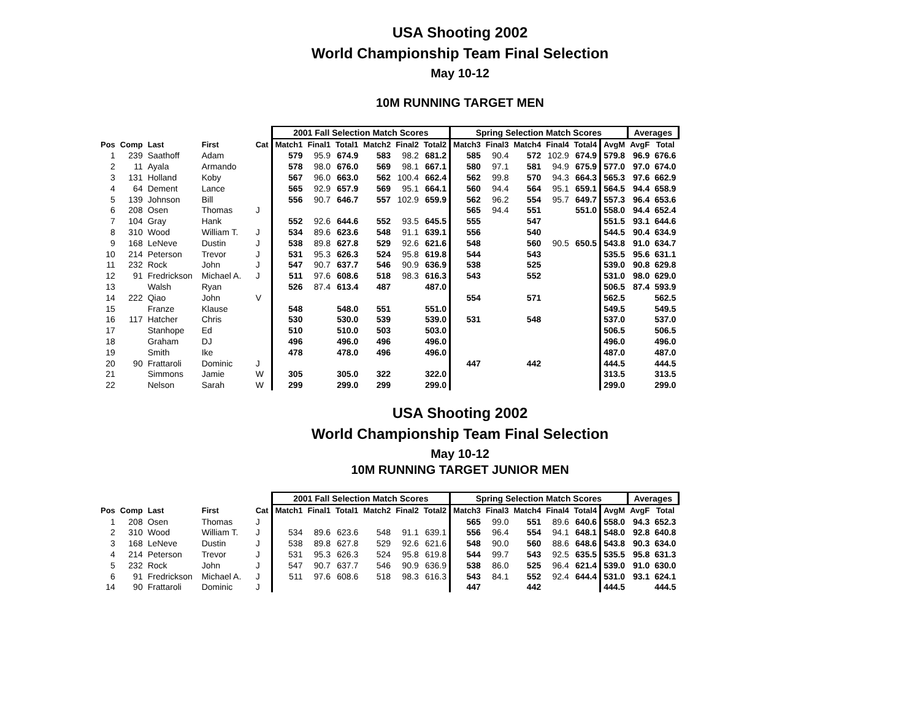USA Shooting 2002
World Championship Team Final Selection
May 10-12
10M RUNNING TARGET MEN
| | | | | | 2001 Fall Selection Match Scores | | | | | | Spring Selection Match Scores | | | | | | Averages | |
| Pos | Comp | Last | First | Cat | Match1 | Final1 | Total1 | Match2 | Final2 | Total2 | Match3 | Final3 | Match4 | Final4 | Total4 | AvgM | AvgF | Total |
| 1 | 239 | Saathoff | Adam | | 579 | 95.9 | 674.9 | 583 | 98.2 | 681.2 | 585 | 90.4 | 572 | 102.9 | 674.9 | 579.8 | 96.9 | 676.6 |
| 2 | 11 | Ayala | Armando | | 578 | 98.0 | 676.0 | 569 | 98.1 | 667.1 | 580 | 97.1 | 581 | 94.9 | 675.9 | 577.0 | 97.0 | 674.0 |
| 3 | 131 | Holland | Koby | | 567 | 96.0 | 663.0 | 562 | 100.4 | 662.4 | 562 | 99.8 | 570 | 94.3 | 664.3 | 565.3 | 97.6 | 662.9 |
| 4 | 64 | Dement | Lance | | 565 | 92.9 | 657.9 | 569 | 95.1 | 664.1 | 560 | 94.4 | 564 | 95.1 | 659.1 | 564.5 | 94.4 | 658.9 |
| 5 | 139 | Johnson | Bill | | 556 | 90.7 | 646.7 | 557 | 102.9 | 659.9 | 562 | 96.2 | 554 | 95.7 | 649.7 | 557.3 | 96.4 | 653.6 |
| 6 | 208 | Osen | Thomas | J | | | | | | | 565 | 94.4 | 551 | | 551.0 | 558.0 | 94.4 | 652.4 |
| 7 | 104 | Gray | Hank | | 552 | 92.6 | 644.6 | 552 | 93.5 | 645.5 | 555 | | 547 | | | 551.5 | 93.1 | 644.6 |
| 8 | 310 | Wood | William T. | J | 534 | 89.6 | 623.6 | 548 | 91.1 | 639.1 | 556 | | 540 | | | 544.5 | 90.4 | 634.9 |
| 9 | 168 | LeNeve | Dustin | J | 538 | 89.8 | 627.8 | 529 | 92.6 | 621.6 | 548 | | 560 | 90.5 | 650.5 | 543.8 | 91.0 | 634.7 |
| 10 | 214 | Peterson | Trevor | J | 531 | 95.3 | 626.3 | 524 | 95.8 | 619.8 | 544 | | 543 | | | 535.5 | 95.6 | 631.1 |
| 11 | 232 | Rock | John | J | 547 | 90.7 | 637.7 | 546 | 90.9 | 636.9 | 538 | | 525 | | | 539.0 | 90.8 | 629.8 |
| 12 | 91 | Fredrickson | Michael A. | J | 511 | 97.6 | 608.6 | 518 | 98.3 | 616.3 | 543 | | 552 | | | 531.0 | 98.0 | 629.0 |
| 13 | | Walsh | Ryan | | 526 | 87.4 | 613.4 | 487 | | 487.0 | | | | | | 506.5 | 87.4 | 593.9 |
| 14 | 222 | Qiao | John | V | | | | | | | 554 | | 571 | | | 562.5 | | 562.5 |
| 15 | | Franze | Klause | | 548 | | 548.0 | 551 | | 551.0 | | | | | | 549.5 | | 549.5 |
| 16 | 117 | Hatcher | Chris | | 530 | | 530.0 | 539 | | 539.0 | 531 | | 548 | | | 537.0 | | 537.0 |
| 17 | | Stanhope | Ed | | 510 | | 510.0 | 503 | | 503.0 | | | | | | 506.5 | | 506.5 |
| 18 | | Graham | DJ | | 496 | | 496.0 | 496 | | 496.0 | | | | | | 496.0 | | 496.0 |
| 19 | | Smith | Ike | | 478 | | 478.0 | 496 | | 496.0 | | | | | | 487.0 | | 487.0 |
| 20 | 90 | Frattaroli | Dominic | J | | | | | | | 447 | | 442 | | | 444.5 | | 444.5 |
| 21 | | Simmons | Jamie | W | 305 | | 305.0 | 322 | | 322.0 | | | | | | 313.5 | | 313.5 |
| 22 | | Nelson | Sarah | W | 299 | | 299.0 | 299 | | 299.0 | | | | | | 299.0 | | 299.0 |
USA Shooting 2002
World Championship Team Final Selection
May 10-12
10M RUNNING TARGET JUNIOR MEN
| | | | | | 2001 Fall Selection Match Scores | | | | | | Spring Selection Match Scores | | | | | | Averages | |
| Pos | Comp | Last | First | Cat | Match1 | Final1 | Total1 | Match2 | Final2 | Total2 | Match3 | Final3 | Match4 | Final4 | Total4 | AvgM | AvgF | Total |
| 1 | 208 | Osen | Thomas | J | | | | | | | 565 | 99.0 | 551 | 89.6 | 640.6 | 558.0 | 94.3 | 652.3 |
| 2 | 310 | Wood | William T. | J | 534 | 89.6 | 623.6 | 548 | 91.1 | 639.1 | 556 | 96.4 | 554 | 94.1 | 648.1 | 548.0 | 92.8 | 640.8 |
| 3 | 168 | LeNeve | Dustin | J | 538 | 89.8 | 627.8 | 529 | 92.6 | 621.6 | 548 | 90.0 | 560 | 88.6 | 648.6 | 543.8 | 90.3 | 634.0 |
| 4 | 214 | Peterson | Trevor | J | 531 | 95.3 | 626.3 | 524 | 95.8 | 619.8 | 544 | 99.7 | 543 | 92.5 | 635.5 | 535.5 | 95.8 | 631.3 |
| 5 | 232 | Rock | John | J | 547 | 90.7 | 637.7 | 546 | 90.9 | 636.9 | 538 | 86.0 | 525 | 96.4 | 621.4 | 539.0 | 91.0 | 630.0 |
| 6 | 91 | Fredrickson | Michael A. | J | 511 | 97.6 | 608.6 | 518 | 98.3 | 616.3 | 543 | 84.1 | 552 | 92.4 | 644.4 | 531.0 | 93.1 | 624.1 |
| 14 | 90 | Frattaroli | Dominic | J | | | | | | | 447 | | 442 | | | 444.5 | | 444.5 |